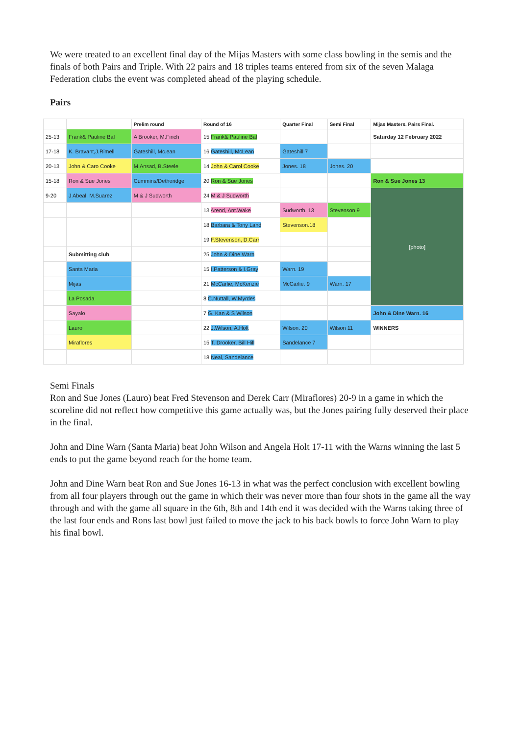We were treated to an excellent final day of the Mijas Masters with some class bowling in the semis and the finals of both Pairs and Triple. With 22 pairs and 18 triples teams entered from six of the seven Malaga Federation clubs the event was completed ahead of the playing schedule.
Pairs
| | | Prelim round | Round of 16 | Quarter Final | Semi Final | Mijas Masters. Pairs Final. |
| --- | --- | --- | --- | --- | --- | --- |
| 25-13 | Frank& Pauline Bal | A Brooker, M.Finch | 15 Frank& Pauline Bal | | | Saturday 12 February 2022 |
| 17-18 | K. Bravant,J.Rimell | Gateshill, Mc.ean | 16 Gateshill, McLean | Gateshill 7 | | |
| 20-13 | John & Caro Cooke | M.Ansad, B.Steele | 14 John & Carol Cooke | Jones. 18 | Jones. 20 | |
| 15-18 | Ron & Sue Jones | Cummins/Detheridge | 20 Ron & Sue Jones | | | Ron & Sue Jones 13 |
| 9-20 | J Abeal, M.Suarez | M & J Sudworth | 24 M & J Sudworth | | | [photo] |
| | | | 13 Arend, Ant.Wake | Sudworth. 13 | Stevenson 9 | |
| | | | 18 Barbara & Tony Land | Stevenson.18 | | |
| | | | 19 F.Stevenson, D.Carr | | | |
| | Submitting club | | 25 John & Dine Warn | | | |
| | Santa Maria | | 15 I.Patterson & I.Gray | Warn. 19 | | |
| | Mijas | | 21 McCarlie, McKenzie | McCarlie. 9 | Warn. 17 | |
| | La Posada | | 8 C.Nuttall, W.Myrdes | | | |
| | Sayalo | | 7 G. Kan & S Wilson | | | John & Dine Warn. 16 |
| | Lauro | | 22 J.Wilson, A.Holt | Wilson. 20 | Wilson 11 | WINNERS |
| | Miraflores | | 15 T. Drooker, Bill Hill | Sandelance 7 | | |
| | | | 18 Neal, Sandelance | | | |
Semi Finals
Ron and Sue Jones (Lauro) beat Fred Stevenson and Derek Carr (Miraflores) 20-9 in a game in which the scoreline did not reflect how competitive this game actually was, but the Jones pairing fully deserved their place in the final.
John and Dine Warn (Santa Maria) beat John Wilson and Angela Holt 17-11 with the Warns winning the last 5 ends to put the game beyond reach for the home team.
John and Dine Warn beat Ron and Sue Jones 16-13 in what was the perfect conclusion with excellent bowling from all four players through out the game in which their was never more than four shots in the game all the way through and with the game all square in the 6th, 8th and 14th end it was decided with the Warns taking three of the last four ends and Rons last bowl just failed to move the jack to his back bowls to force John Warn to play his final bowl.